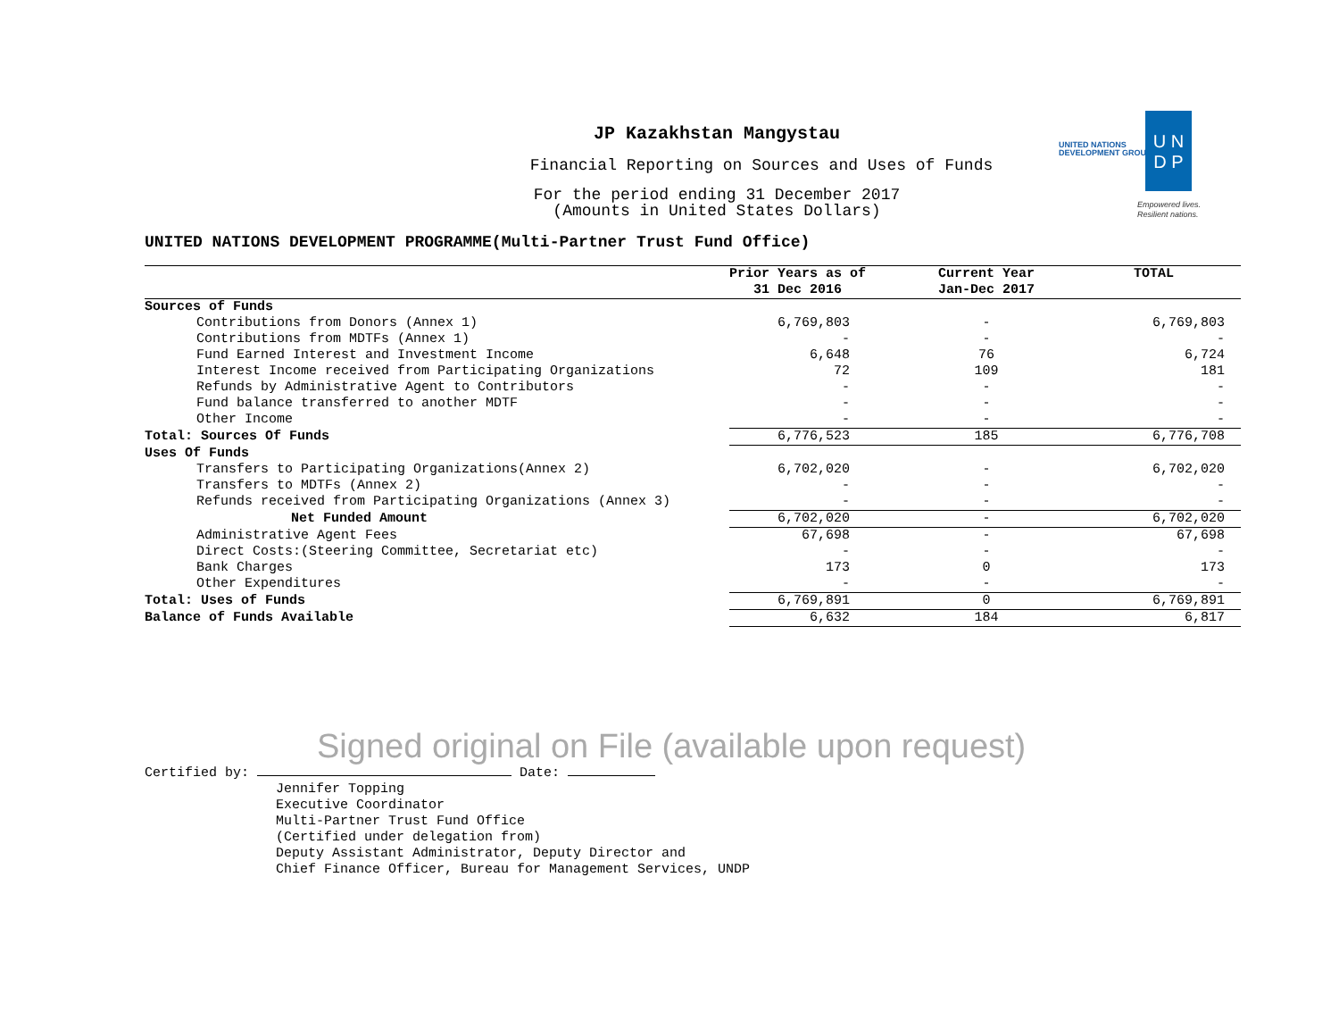JP Kazakhstan Mangystau
Financial Reporting on Sources and Uses of Funds
For the period ending 31 December 2017
(Amounts in United States Dollars)
UNITED NATIONS
DEVELOPMENT GROUP
U N
D P
Empowered lives.
Resilient nations.
UNITED NATIONS DEVELOPMENT PROGRAMME(Multi-Partner Trust Fund Office)
| | Prior Years as of 31 Dec 2016 | Current Year Jan-Dec 2017 | TOTAL |
| --- | --- | --- | --- |
| Sources of Funds | | | |
| Contributions from Donors (Annex 1) | 6,769,803 | - | 6,769,803 |
| Contributions from MDTFs (Annex 1) | - | - | - |
| Fund Earned Interest and Investment Income | 6,648 | 76 | 6,724 |
| Interest Income received from Participating Organizations | 72 | 109 | 181 |
| Refunds by Administrative Agent to Contributors | - | - | - |
| Fund balance transferred to another MDTF | - | - | - |
| Other Income | - | - | - |
| Total: Sources Of Funds | 6,776,523 | 185 | 6,776,708 |
| Uses Of Funds | | | |
| Transfers to Participating Organizations(Annex 2) | 6,702,020 | - | 6,702,020 |
| Transfers to MDTFs (Annex 2) | - | - | - |
| Refunds received from Participating Organizations (Annex 3) | - | - | - |
| Net Funded Amount | 6,702,020 | - | 6,702,020 |
| Administrative Agent Fees | 67,698 | - | 67,698 |
| Direct Costs:(Steering Committee, Secretariat etc) | - | - | - |
| Bank Charges | 173 | 0 | 173 |
| Other Expenditures | - | - | - |
| Total: Uses of Funds | 6,769,891 | 0 | 6,769,891 |
| Balance of Funds Available | 6,632 | 184 | 6,817 |
Signed original on File (available upon request)
Certified by: Date:
Jennifer Topping
Executive Coordinator
Multi-Partner Trust Fund Office
(Certified under delegation from)
Deputy Assistant Administrator, Deputy Director and
Chief Finance Officer, Bureau for Management Services, UNDP